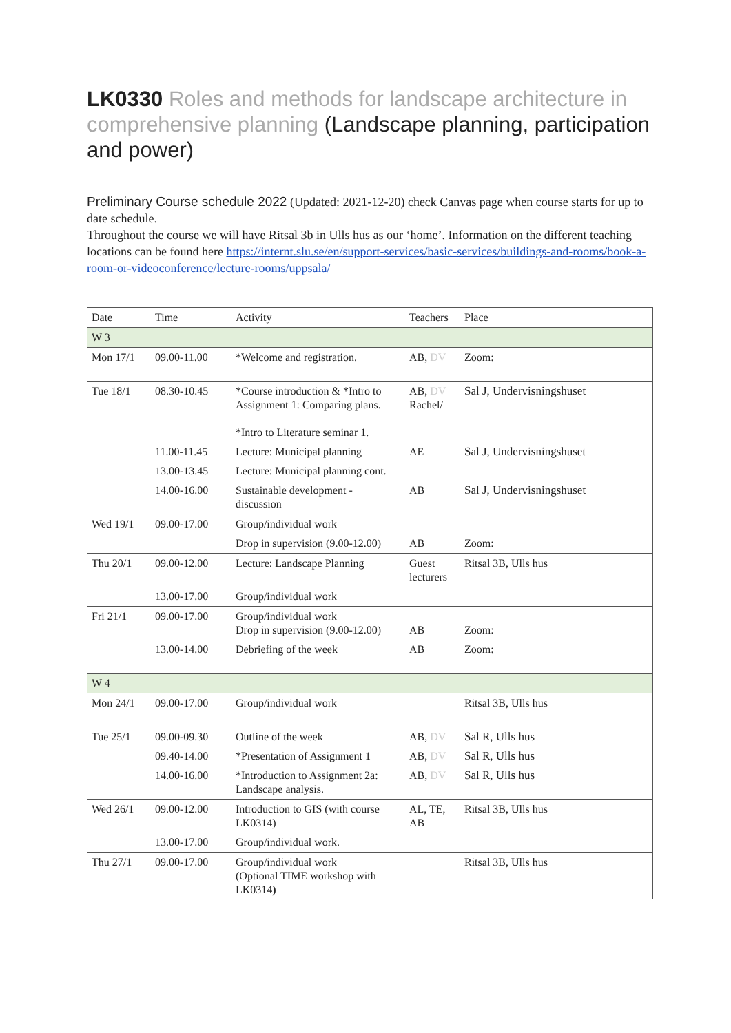LK0330 Roles and methods for landscape architecture in comprehensive planning (Landscape planning, participation and power)
Preliminary Course schedule 2022 (Updated: 2021-12-20) check Canvas page when course starts for up to date schedule.
Throughout the course we will have Ritsal 3b in Ulls hus as our ‘home’. Information on the different teaching locations can be found here https://internt.slu.se/en/support-services/basic-services/buildings-and-rooms/book-a-room-or-videoconference/lecture-rooms/uppsala/
| Date | Time | Activity | Teachers | Place |
| W 3 | | | | |
| Mon 17/1 | 09.00-11.00 | *Welcome and registration. | AB, DV | Zoom: |
| Tue 18/1 | 08.30-10.45 | *Course introduction & *Intro to Assignment 1: Comparing plans. *Intro to Literature seminar 1. | AB, DV Rachel/ | Sal J, Undervisningshuset |
| | 11.00-11.45 | Lecture: Municipal planning | AE | Sal J, Undervisningshuset |
| | 13.00-13.45 | Lecture: Municipal planning cont. | | |
| | 14.00-16.00 | Sustainable development - discussion | AB | Sal J, Undervisningshuset |
| Wed 19/1 | 09.00-17.00 | Group/individual work | | |
| | | Drop in supervision (9.00-12.00) | AB | Zoom: |
| Thu 20/1 | 09.00-12.00 | Lecture: Landscape Planning | Guest lecturers | Ritsal 3B, Ulls hus |
| | 13.00-17.00 | Group/individual work | | |
| Fri 21/1 | 09.00-17.00 | Group/individual work Drop in supervision (9.00-12.00) | AB | Zoom: |
| | 13.00-14.00 | Debriefing of the week | AB | Zoom: |
| W 4 | | | | |
| Mon 24/1 | 09.00-17.00 | Group/individual work | | Ritsal 3B, Ulls hus |
| Tue 25/1 | 09.00-09.30 | Outline of the week | AB, DV | Sal R, Ulls hus |
| | 09.40-14.00 | *Presentation of Assignment 1 | AB, DV | Sal R, Ulls hus |
| | 14.00-16.00 | *Introduction to Assignment 2a: Landscape analysis. | AB, DV | Sal R, Ulls hus |
| Wed 26/1 | 09.00-12.00 | Introduction to GIS (with course LK0314) | AL, TE, AB | Ritsal 3B, Ulls hus |
| | 13.00-17.00 | Group/individual work. | | |
| Thu 27/1 | 09.00-17.00 | Group/individual work (Optional TIME workshop with LK0314 ) | | Ritsal 3B, Ulls hus |